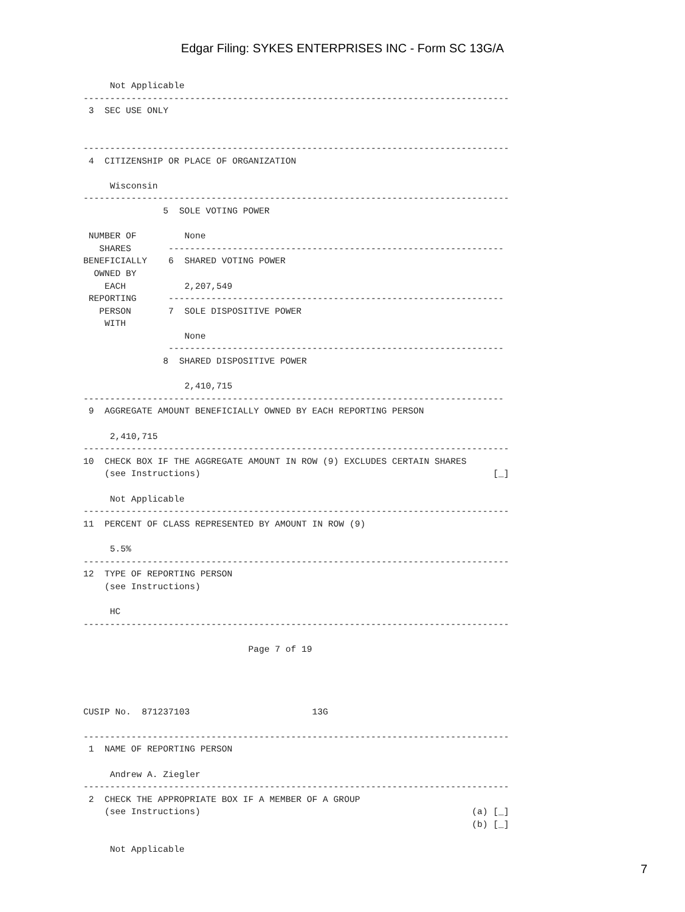Edgar Filing: SYKES ENTERPRISES INC - Form SC 13G/A
     Not Applicable
--------------------------------------------------------------------------------
 3  SEC USE ONLY


--------------------------------------------------------------------------------
 4  CITIZENSHIP OR PLACE OF ORGANIZATION

     Wisconsin
--------------------------------------------------------------------------------
               5  SOLE VOTING POWER

 NUMBER OF         None
   SHARES       ---------------------------------------------------------------
BENEFICIALLY    6  SHARED VOTING POWER
  OWNED BY
    EACH           2,207,549
 REPORTING      ---------------------------------------------------------------
   PERSON       7  SOLE DISPOSITIVE POWER
    WITH
                   None
                ---------------------------------------------------------------
               8  SHARED DISPOSITIVE POWER

                   2,410,715
-------------------------------------------------------------------------------
 9  AGGREGATE AMOUNT BENEFICIALLY OWNED BY EACH REPORTING PERSON

     2,410,715
--------------------------------------------------------------------------------
10  CHECK BOX IF THE AGGREGATE AMOUNT IN ROW (9) EXCLUDES CERTAIN SHARES
    (see Instructions)                                                       [_]

     Not Applicable
--------------------------------------------------------------------------------
11  PERCENT OF CLASS REPRESENTED BY AMOUNT IN ROW (9)

     5.5%
--------------------------------------------------------------------------------
12  TYPE OF REPORTING PERSON
    (see Instructions)

     HC
--------------------------------------------------------------------------------

                               Page 7 of 19




CUSIP No.  871237103                       13G

--------------------------------------------------------------------------------
 1  NAME OF REPORTING PERSON

     Andrew A. Ziegler
--------------------------------------------------------------------------------
 2  CHECK THE APPROPRIATE BOX IF A MEMBER OF A GROUP
    (see Instructions)                                                   (a) [_]
                                                                         (b) [_]

     Not Applicable
7